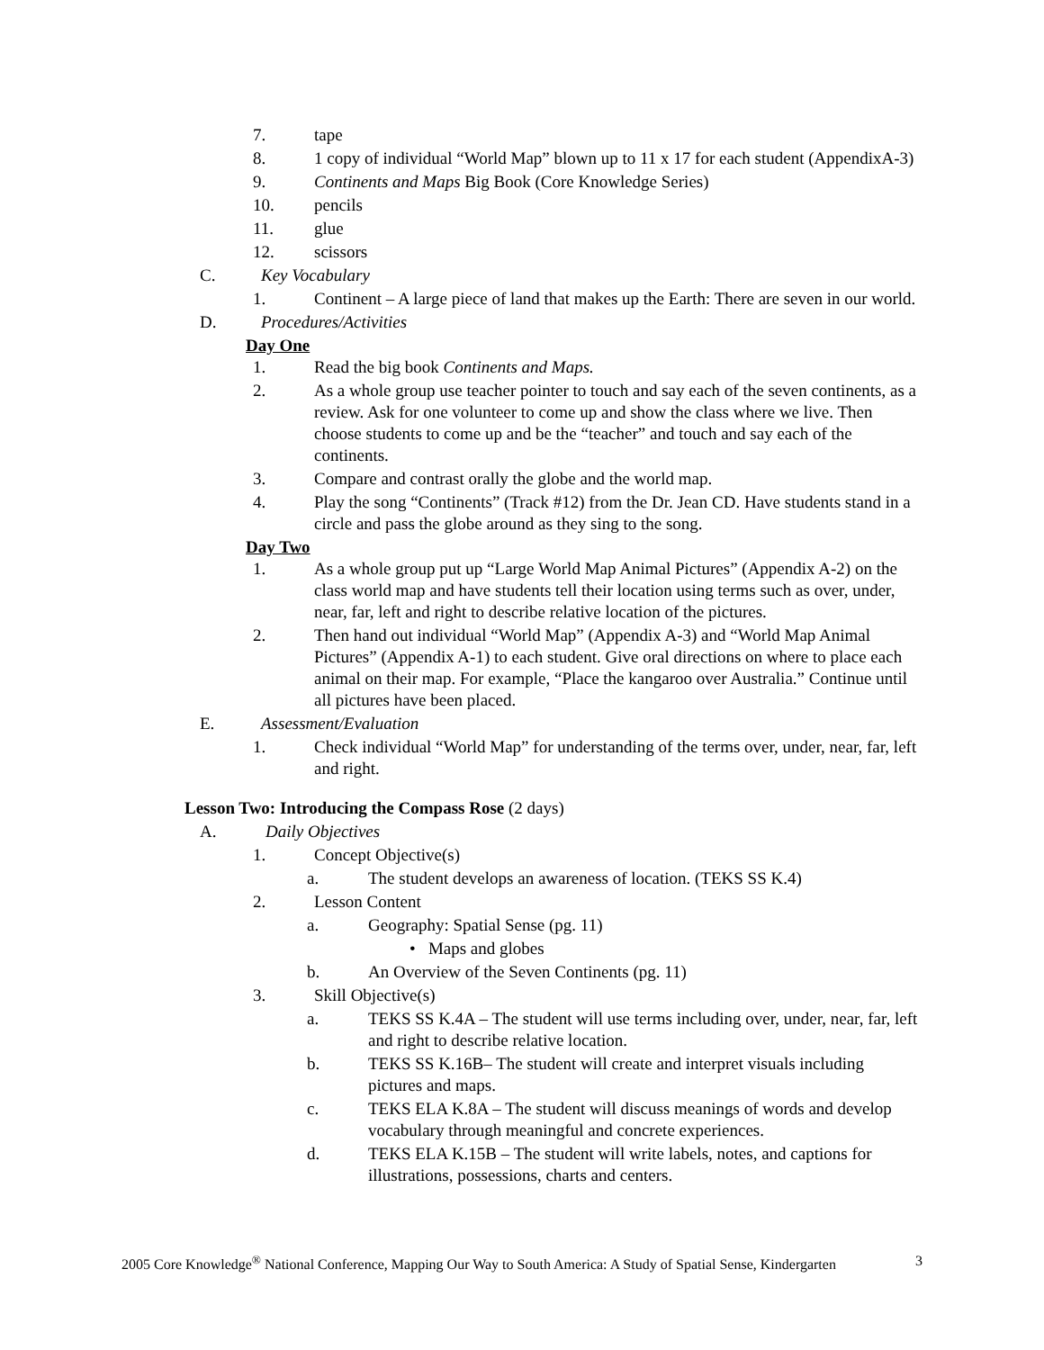7. tape
8. 1 copy of individual “World Map” blown up to 11 x 17 for each student (AppendixA-3)
9. Continents and Maps Big Book (Core Knowledge Series)
10. pencils
11. glue
12. scissors
C. Key Vocabulary
1. Continent – A large piece of land that makes up the Earth: There are seven in our world.
D. Procedures/Activities
Day One
1. Read the big book Continents and Maps.
2. As a whole group use teacher pointer to touch and say each of the seven continents, as a review. Ask for one volunteer to come up and show the class where we live. Then choose students to come up and be the “teacher” and touch and say each of the continents.
3. Compare and contrast orally the globe and the world map.
4. Play the song “Continents” (Track #12) from the Dr. Jean CD. Have students stand in a circle and pass the globe around as they sing to the song.
Day Two
1. As a whole group put up “Large World Map Animal Pictures” (Appendix A-2) on the class world map and have students tell their location using terms such as over, under, near, far, left and right to describe relative location of the pictures.
2. Then hand out individual “World Map” (Appendix A-3) and “World Map Animal Pictures” (Appendix A-1) to each student. Give oral directions on where to place each animal on their map. For example, “Place the kangaroo over Australia.” Continue until all pictures have been placed.
E. Assessment/Evaluation
1. Check individual “World Map” for understanding of the terms over, under, near, far, left and right.
Lesson Two: Introducing the Compass Rose (2 days)
A. Daily Objectives
1. Concept Objective(s)
a. The student develops an awareness of location. (TEKS SS K.4)
2. Lesson Content
a. Geography: Spatial Sense (pg. 11)
• Maps and globes
b. An Overview of the Seven Continents (pg. 11)
3. Skill Objective(s)
a. TEKS SS K.4A – The student will use terms including over, under, near, far, left and right to describe relative location.
b. TEKS SS K.16B– The student will create and interpret visuals including pictures and maps.
c. TEKS ELA K.8A – The student will discuss meanings of words and develop vocabulary through meaningful and concrete experiences.
d. TEKS ELA K.15B – The student will write labels, notes, and captions for illustrations, possessions, charts and centers.
2005 Core Knowledge<sup>®</sup> National Conference, Mapping Our Way to South America: A Study of Spatial Sense, Kindergarten 3